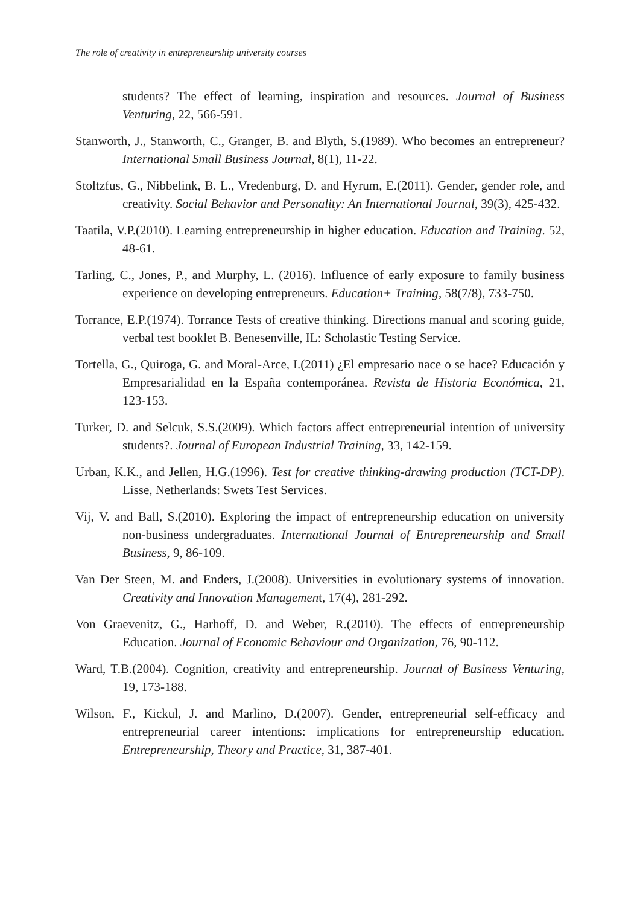The role of creativity in entrepreneurship university courses
students? The effect of learning, inspiration and resources. Journal of Business Venturing, 22, 566-591.
Stanworth, J., Stanworth, C., Granger, B. and Blyth, S.(1989). Who becomes an entrepreneur? International Small Business Journal, 8(1), 11-22.
Stoltzfus, G., Nibbelink, B. L., Vredenburg, D. and Hyrum, E.(2011). Gender, gender role, and creativity. Social Behavior and Personality: An International Journal, 39(3), 425-432.
Taatila, V.P.(2010). Learning entrepreneurship in higher education. Education and Training. 52, 48-61.
Tarling, C., Jones, P., and Murphy, L. (2016). Influence of early exposure to family business experience on developing entrepreneurs. Education+ Training, 58(7/8), 733-750.
Torrance, E.P.(1974). Torrance Tests of creative thinking. Directions manual and scoring guide, verbal test booklet B. Benesenville, IL: Scholastic Testing Service.
Tortella, G., Quiroga, G. and Moral-Arce, I.(2011) ¿El empresario nace o se hace? Educación y Empresarialidad en la España contemporánea. Revista de Historia Económica, 21, 123-153.
Turker, D. and Selcuk, S.S.(2009). Which factors affect entrepreneurial intention of university students?. Journal of European Industrial Training, 33, 142-159.
Urban, K.K., and Jellen, H.G.(1996). Test for creative thinking-drawing production (TCT-DP). Lisse, Netherlands: Swets Test Services.
Vij, V. and Ball, S.(2010). Exploring the impact of entrepreneurship education on university non-business undergraduates. International Journal of Entrepreneurship and Small Business, 9, 86-109.
Van Der Steen, M. and Enders, J.(2008). Universities in evolutionary systems of innovation. Creativity and Innovation Management, 17(4), 281-292.
Von Graevenitz, G., Harhoff, D. and Weber, R.(2010). The effects of entrepreneurship Education. Journal of Economic Behaviour and Organization, 76, 90-112.
Ward, T.B.(2004). Cognition, creativity and entrepreneurship. Journal of Business Venturing, 19, 173-188.
Wilson, F., Kickul, J. and Marlino, D.(2007). Gender, entrepreneurial self-efficacy and entrepreneurial career intentions: implications for entrepreneurship education. Entrepreneurship, Theory and Practice, 31, 387-401.